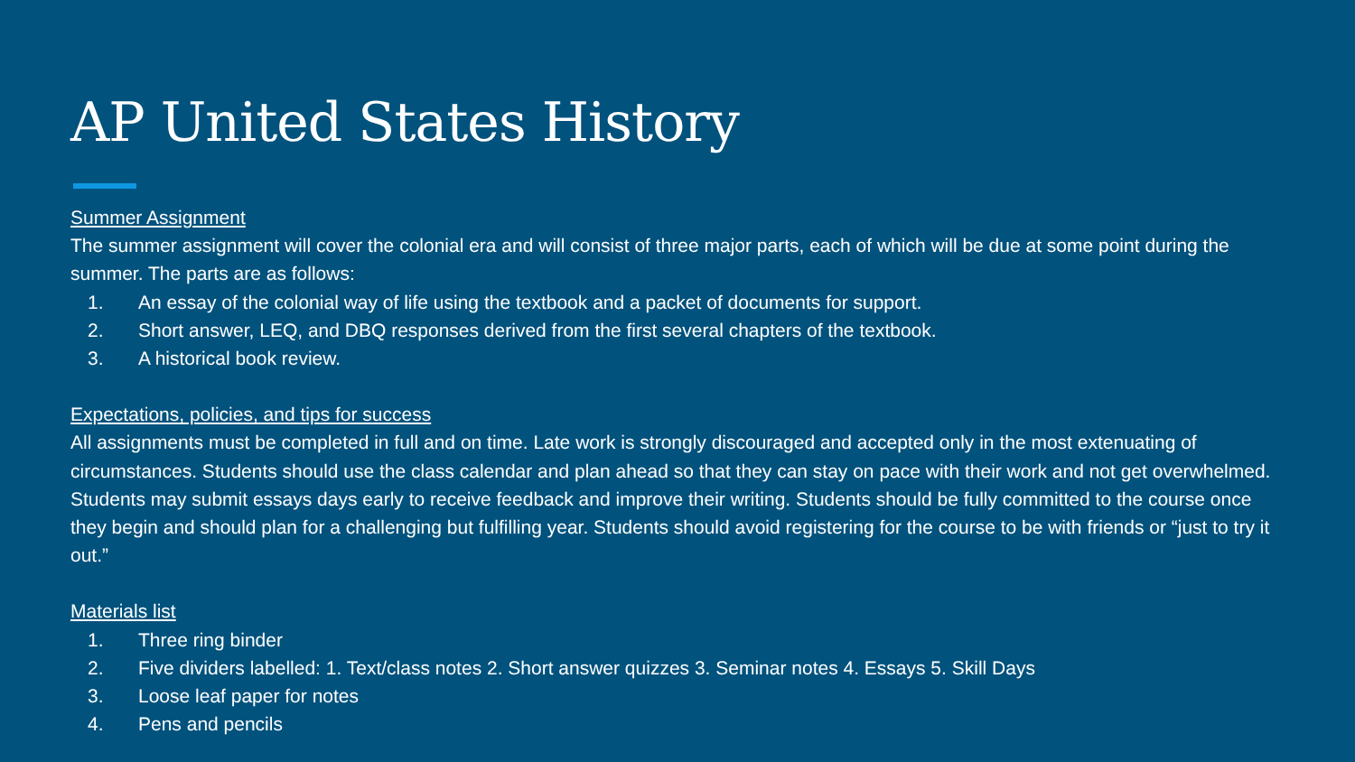AP United States History
Summer Assignment
The summer assignment will cover the colonial era and will consist of three major parts, each of which will be due at some point during the summer. The parts are as follows:
1. An essay of the colonial way of life using the textbook and a packet of documents for support.
2. Short answer, LEQ, and DBQ responses derived from the first several chapters of the textbook.
3. A historical book review.
Expectations, policies, and tips for success
All assignments must be completed in full and on time. Late work is strongly discouraged and accepted only in the most extenuating of circumstances. Students should use the class calendar and plan ahead so that they can stay on pace with their work and not get overwhelmed. Students may submit essays days early to receive feedback and improve their writing. Students should be fully committed to the course once they begin and should plan for a challenging but fulfilling year. Students should avoid registering for the course to be with friends or “just to try it out.”
Materials list
1. Three ring binder
2. Five dividers labelled: 1. Text/class notes 2. Short answer quizzes 3. Seminar notes 4. Essays 5. Skill Days
3. Loose leaf paper for notes
4. Pens and pencils